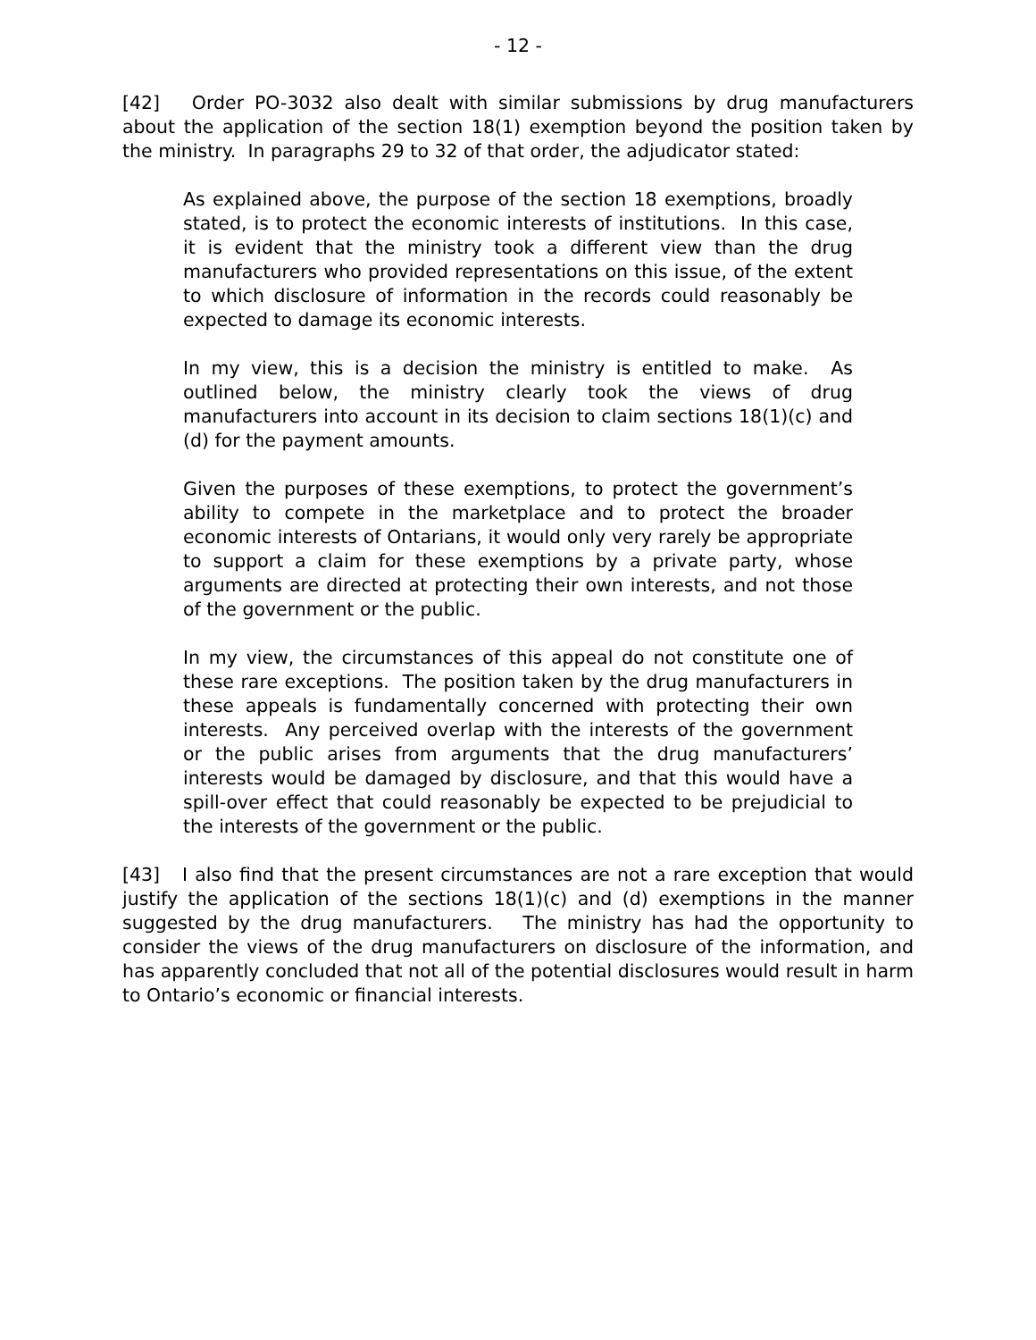- 12 -
[42] Order PO-3032 also dealt with similar submissions by drug manufacturers about the application of the section 18(1) exemption beyond the position taken by the ministry. In paragraphs 29 to 32 of that order, the adjudicator stated:
As explained above, the purpose of the section 18 exemptions, broadly stated, is to protect the economic interests of institutions. In this case, it is evident that the ministry took a different view than the drug manufacturers who provided representations on this issue, of the extent to which disclosure of information in the records could reasonably be expected to damage its economic interests.
In my view, this is a decision the ministry is entitled to make. As outlined below, the ministry clearly took the views of drug manufacturers into account in its decision to claim sections 18(1)(c) and (d) for the payment amounts.
Given the purposes of these exemptions, to protect the government’s ability to compete in the marketplace and to protect the broader economic interests of Ontarians, it would only very rarely be appropriate to support a claim for these exemptions by a private party, whose arguments are directed at protecting their own interests, and not those of the government or the public.
In my view, the circumstances of this appeal do not constitute one of these rare exceptions. The position taken by the drug manufacturers in these appeals is fundamentally concerned with protecting their own interests. Any perceived overlap with the interests of the government or the public arises from arguments that the drug manufacturers’ interests would be damaged by disclosure, and that this would have a spill-over effect that could reasonably be expected to be prejudicial to the interests of the government or the public.
[43] I also find that the present circumstances are not a rare exception that would justify the application of the sections 18(1)(c) and (d) exemptions in the manner suggested by the drug manufacturers. The ministry has had the opportunity to consider the views of the drug manufacturers on disclosure of the information, and has apparently concluded that not all of the potential disclosures would result in harm to Ontario’s economic or financial interests.